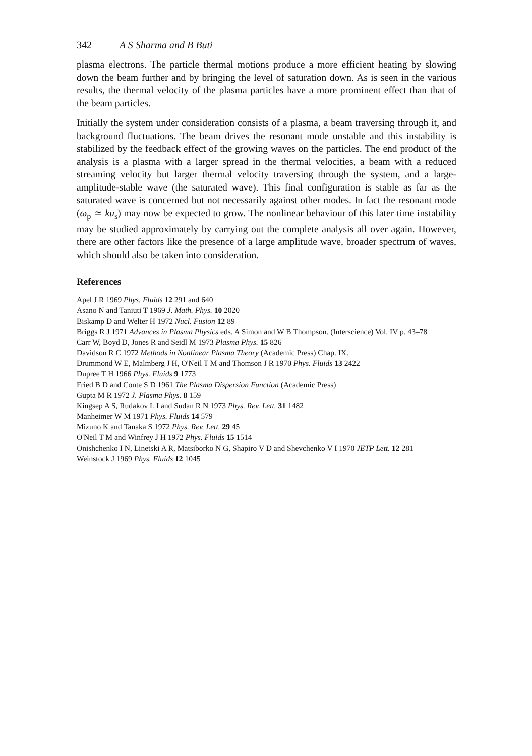342 A S Sharma and B Buti
plasma electrons. The particle thermal motions produce a more efficient heating by slowing down the beam further and by bringing the level of saturation down. As is seen in the various results, the thermal velocity of the plasma particles have a more prominent effect than that of the beam particles.
Initially the system under consideration consists of a plasma, a beam traversing through it, and background fluctuations. The beam drives the resonant mode unstable and this instability is stabilized by the feedback effect of the growing waves on the particles. The end product of the analysis is a plasma with a larger spread in the thermal velocities, a beam with a reduced streaming velocity but larger thermal velocity traversing through the system, and a large-amplitude-stable wave (the saturated wave). This final configuration is stable as far as the saturated wave is concerned but not necessarily against other modes. In fact the resonant mode (ω<sub>p</sub> ≃ ku<sub>s</sub>) may now be expected to grow. The nonlinear behaviour of this later time instability may be studied approximately by carrying out the complete analysis all over again. However, there are other factors like the presence of a large amplitude wave, broader spectrum of waves, which should also be taken into consideration.
References
Apel J R 1969 Phys. Fluids 12 291 and 640
Asano N and Taniuti T 1969 J. Math. Phys. 10 2020
Biskamp D and Welter H 1972 Nucl. Fusion 12 89
Briggs R J 1971 Advances in Plasma Physics eds. A Simon and W B Thompson. (Interscience) Vol. IV p. 43–78
Carr W, Boyd D, Jones R and Seidl M 1973 Plasma Phys. 15 826
Davidson R C 1972 Methods in Nonlinear Plasma Theory (Academic Press) Chap. IX.
Drummond W E, Malmberg J H, O'Neil T M and Thomson J R 1970 Phys. Fluids 13 2422
Dupree T H 1966 Phys. Fluids 9 1773
Fried B D and Conte S D 1961 The Plasma Dispersion Function (Academic Press)
Gupta M R 1972 J. Plasma Phys. 8 159
Kingsep A S, Rudakov L I and Sudan R N 1973 Phys. Rev. Lett. 31 1482
Manheimer W M 1971 Phys. Fluids 14 579
Mizuno K and Tanaka S 1972 Phys. Rev. Lett. 29 45
O'Neil T M and Winfrey J H 1972 Phys. Fluids 15 1514
Onishchenko I N, Linetski A R, Matsiborko N G, Shapiro V D and Shevchenko V I 1970 JETP Lett. 12 281
Weinstock J 1969 Phys. Fluids 12 1045